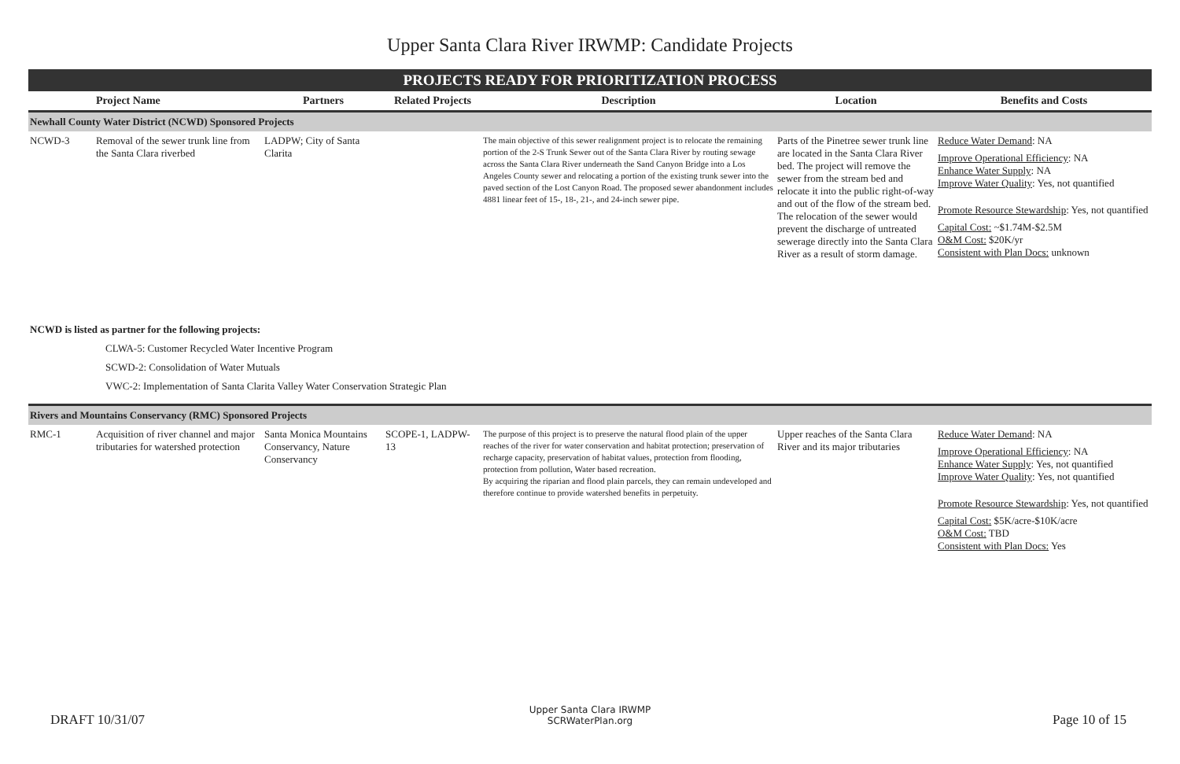Upper Santa Clara River IRWMP: Candidate Projects
PROJECTS READY FOR PRIORITIZATION PROCESS
| | Project Name | Partners | Related Projects | Description | Location | Benefits and Costs |
| --- | --- | --- | --- | --- | --- | --- |
| Newhall County Water District (NCWD) Sponsored Projects | | | | | | |
| NCWD-3 | Removal of the sewer trunk line from the Santa Clara riverbed | LADPW; City of Santa Clarita | | The main objective of this sewer realignment project is to relocate the remaining portion of the 2-S Trunk Sewer out of the Santa Clara River by routing sewage across the Santa Clara River underneath the Sand Canyon Bridge into a Los Angeles County sewer and relocating a portion of the existing trunk sewer into the paved section of the Lost Canyon Road. The proposed sewer abandonment includes 4881 linear feet of 15-, 18-, 21-, and 24-inch sewer pipe. | Parts of the Pinetree sewer trunk line are located in the Santa Clara River bed. The project will remove the sewer from the stream bed and relocate it into the public right-of-way and out of the flow of the stream bed. The relocation of the sewer would prevent the discharge of untreated sewerage directly into the Santa Clara River as a result of storm damage. | Reduce Water Demand : NA Improve Operational Efficiency : NA Enhance Water Supply : NA Improve Water Quality : Yes, not quantified Promote Resource Stewardship : Yes, not quantified Capital Cost: ~$1.74M-$2.5M O&M Cost: $20K/yr Consistent with Plan Docs: unknown |
NCWD is listed as partner for the following projects:
CLWA-5: Customer Recycled Water Incentive Program
SCWD-2: Consolidation of Water Mutuals
VWC-2: Implementation of Santa Clarita Valley Water Conservation Strategic Plan
| Rivers and Mountains Conservancy (RMC) Sponsored Projects | | | | | | |
| RMC-1 | Acquisition of river channel and major tributaries for watershed protection | Santa Monica Mountains Conservancy, Nature Conservancy | SCOPE-1, LADPW-13 | The purpose of this project is to preserve the natural flood plain of the upper reaches of the river for water conservation and habitat protection; preservation of recharge capacity, preservation of habitat values, protection from flooding, protection from pollution, Water based recreation. By acquiring the riparian and flood plain parcels, they can remain undeveloped and therefore continue to provide watershed benefits in perpetuity. | Upper reaches of the Santa Clara River and its major tributaries | Reduce Water Demand : NA Improve Operational Efficiency : NA Enhance Water Supply : Yes, not quantified Improve Water Quality : Yes, not quantified Promote Resource Stewardship : Yes, not quantified Capital Cost: $5K/acre-$10K/acre O&M Cost: TBD Consistent with Plan Docs: Yes |
DRAFT 10/31/07
Upper Santa Clara IRWMP
SCRWaterPlan.org
Page 10 of 15